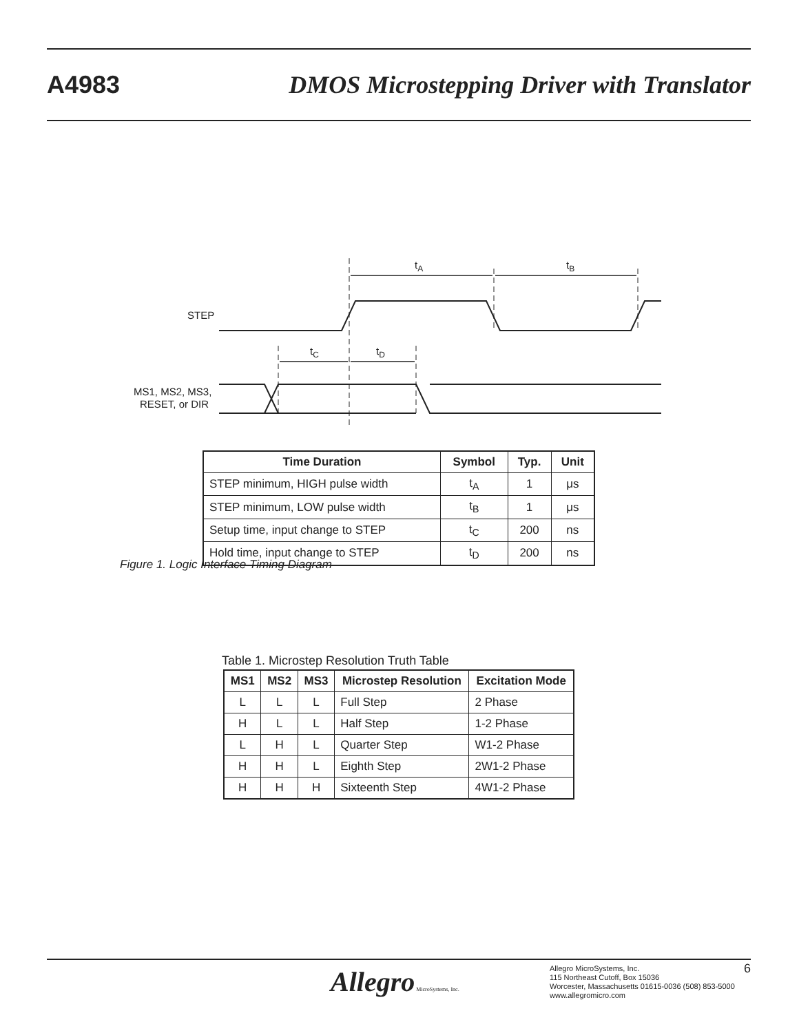A4983 DMOS Microstepping Driver with Translator
tA
tB
tC
tD
STEP
MS1, MS2, MS3,
RESET, or DIR
| Time Duration | Symbol | Typ. | Unit |
| --- | --- | --- | --- |
| STEP minimum, HIGH pulse width | t<sub>A</sub> | 1 | μs |
| STEP minimum, LOW pulse width | t<sub>B</sub> | 1 | μs |
| Setup time, input change to STEP | t<sub>C</sub> | 200 | ns |
| Hold time, input change to STEP | t<sub>D</sub> | 200 | ns |
Figure 1. Logic Interface Timing Diagram
Table 1. Microstep Resolution Truth Table
| MS1 | MS2 | MS3 | Microstep Resolution | Excitation Mode |
| --- | --- | --- | --- | --- |
| L | L | L | Full Step | 2 Phase |
| H | L | L | Half Step | 1-2 Phase |
| L | H | L | Quarter Step | W1-2 Phase |
| H | H | L | Eighth Step | 2W1-2 Phase |
| H | H | H | Sixteenth Step | 4W1-2 Phase |
Allegro MicroSystems, Inc.
Allegro MicroSystems, Inc.
115 Northeast Cutoff, Box 15036
Worcester, Massachusetts 01615-0036 (508) 853-5000
www.allegromicro.com
6